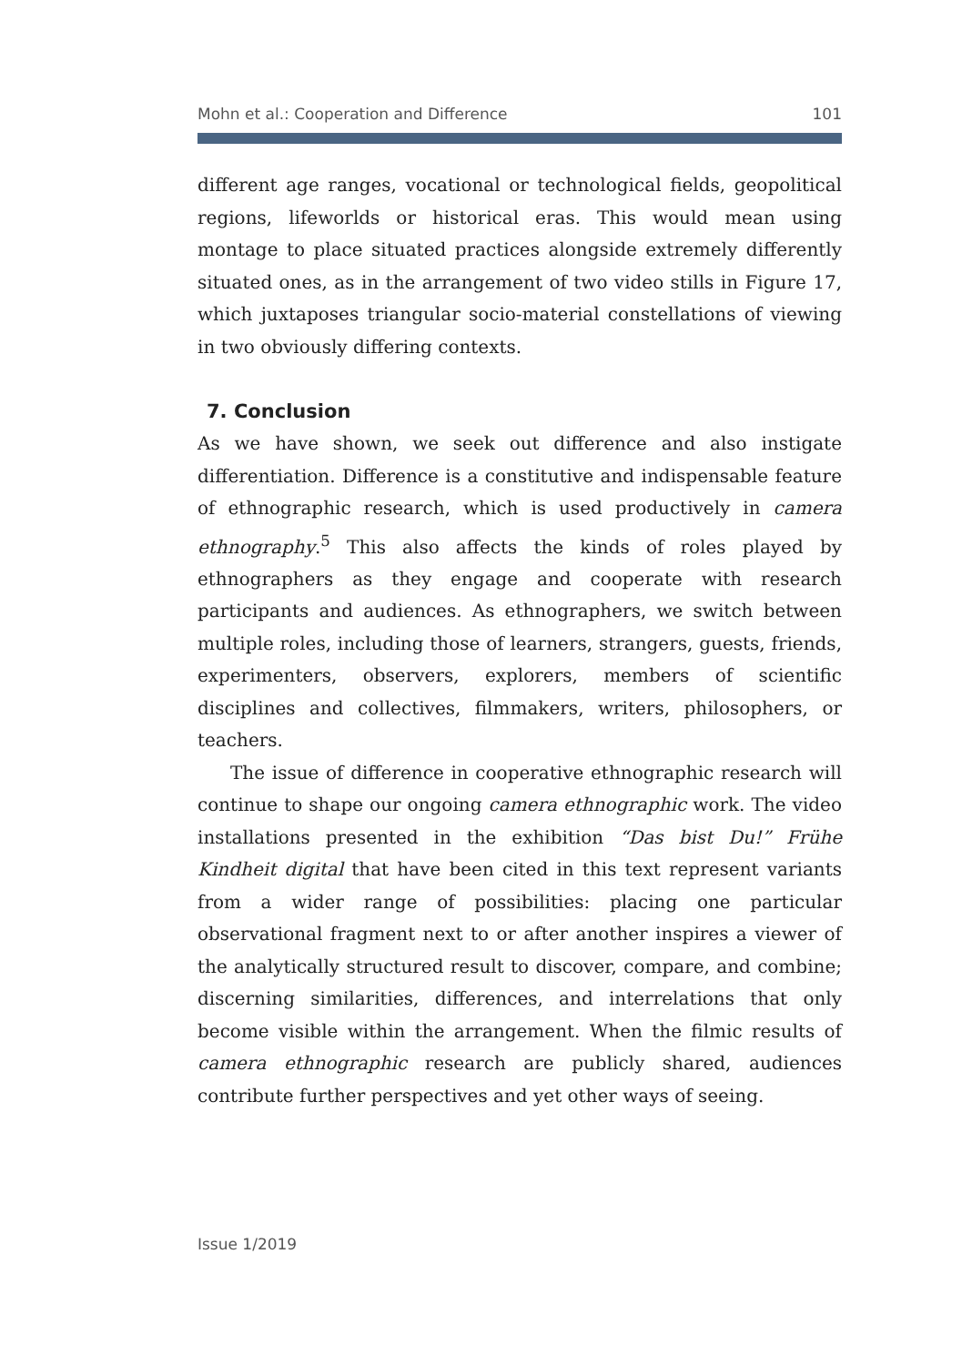Mohn et al.: Cooperation and Difference 101
different age ranges, vocational or technological fields, geopolitical regions, lifeworlds or historical eras. This would mean using montage to place situated practices alongside extremely differently situated ones, as in the arrangement of two video stills in Figure 17, which juxtaposes triangular socio-material constellations of viewing in two obviously differing contexts.
7. Conclusion
As we have shown, we seek out difference and also instigate differentiation. Difference is a constitutive and indispensable feature of ethnographic research, which is used productively in camera ethnography.<sup>5</sup> This also affects the kinds of roles played by ethnographers as they engage and cooperate with research participants and audiences. As ethnographers, we switch between multiple roles, including those of learners, strangers, guests, friends, experimenters, observers, explorers, members of scientific disciplines and collectives, filmmakers, writers, philosophers, or teachers.
The issue of difference in cooperative ethnographic research will continue to shape our ongoing camera ethnographic work. The video installations presented in the exhibition “Das bist Du!” Frühe Kindheit digital that have been cited in this text represent variants from a wider range of possibilities: placing one particular observational fragment next to or after another inspires a viewer of the analytically structured result to discover, compare, and combine; discerning similarities, differences, and interrelations that only become visible within the arrangement. When the filmic results of camera ethnographic research are publicly shared, audiences contribute further perspectives and yet other ways of seeing.
Issue 1/2019